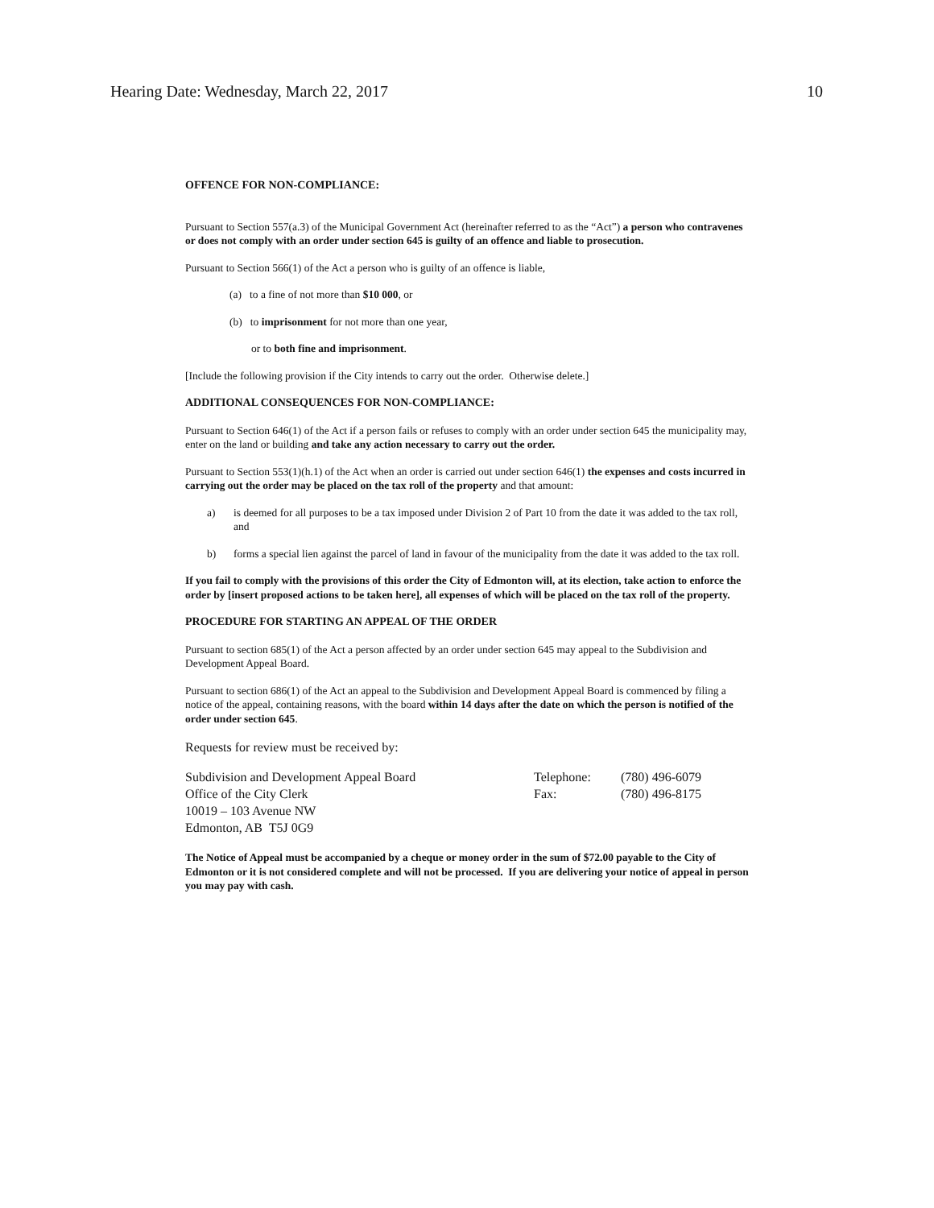Hearing Date: Wednesday, March 22, 2017 10
OFFENCE FOR NON-COMPLIANCE:
Pursuant to Section 557(a.3) of the Municipal Government Act (hereinafter referred to as the “Act”) a person who contravenes or does not comply with an order under section 645 is guilty of an offence and liable to prosecution.
Pursuant to Section 566(1) of the Act a person who is guilty of an offence is liable,
(a) to a fine of not more than $10 000, or
(b) to imprisonment for not more than one year,
or to both fine and imprisonment.
[Include the following provision if the City intends to carry out the order. Otherwise delete.]
ADDITIONAL CONSEQUENCES FOR NON-COMPLIANCE:
Pursuant to Section 646(1) of the Act if a person fails or refuses to comply with an order under section 645 the municipality may, enter on the land or building and take any action necessary to carry out the order.
Pursuant to Section 553(1)(h.1) of the Act when an order is carried out under section 646(1) the expenses and costs incurred in carrying out the order may be placed on the tax roll of the property and that amount:
a) is deemed for all purposes to be a tax imposed under Division 2 of Part 10 from the date it was added to the tax roll, and
b) forms a special lien against the parcel of land in favour of the municipality from the date it was added to the tax roll.
If you fail to comply with the provisions of this order the City of Edmonton will, at its election, take action to enforce the order by [insert proposed actions to be taken here], all expenses of which will be placed on the tax roll of the property.
PROCEDURE FOR STARTING AN APPEAL OF THE ORDER
Pursuant to section 685(1) of the Act a person affected by an order under section 645 may appeal to the Subdivision and Development Appeal Board.
Pursuant to section 686(1) of the Act an appeal to the Subdivision and Development Appeal Board is commenced by filing a notice of the appeal, containing reasons, with the board within 14 days after the date on which the person is notified of the order under section 645.
Requests for review must be received by:
Subdivision and Development Appeal Board
Office of the City Clerk
10019 – 103 Avenue NW
Edmonton, AB T5J 0G9
Telephone:
Fax:
(780) 496-6079
(780) 496-8175
The Notice of Appeal must be accompanied by a cheque or money order in the sum of $72.00 payable to the City of Edmonton or it is not considered complete and will not be processed. If you are delivering your notice of appeal in person you may pay with cash.